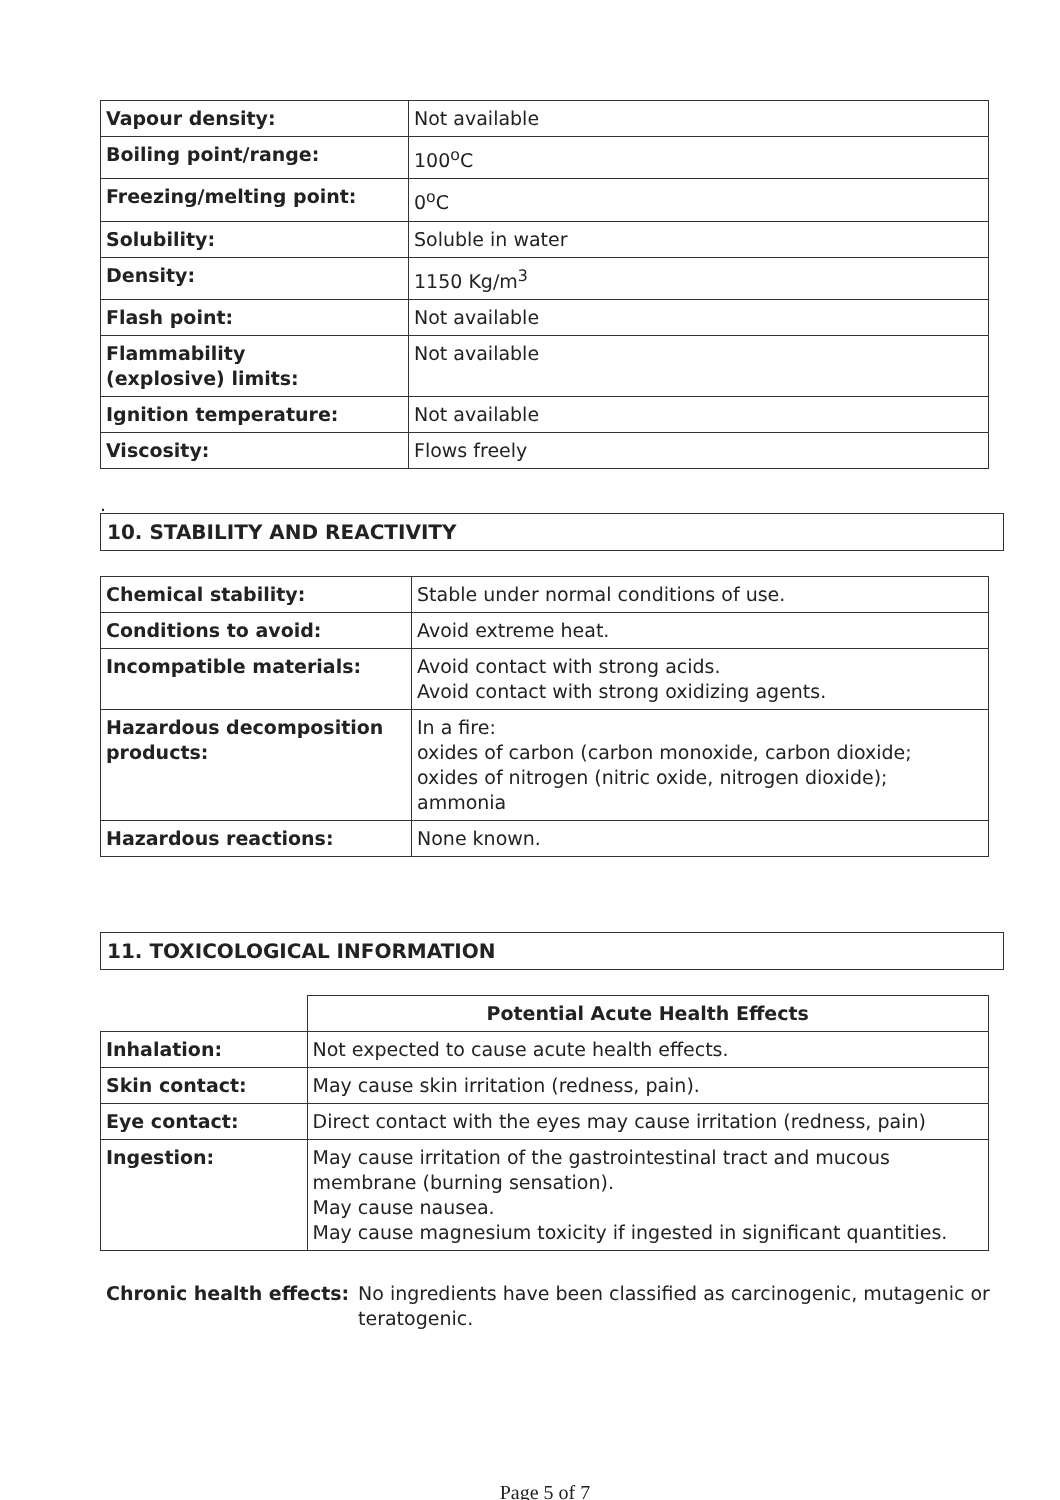| Vapour density: | Not available |
| Boiling point/range: | 100<sup>o</sup>C |
| Freezing/melting point: | 0<sup>o</sup>C |
| Solubility: | Soluble in water |
| Density: | 1150 Kg/m<sup>3</sup> |
| Flash point: | Not available |
| Flammability (explosive) limits: | Not available |
| Ignition temperature: | Not available |
| Viscosity: | Flows freely |
.
10. STABILITY AND REACTIVITY
| Chemical stability: | Stable under normal conditions of use. |
| Conditions to avoid: | Avoid extreme heat. |
| Incompatible materials: | Avoid contact with strong acids. Avoid contact with strong oxidizing agents. |
| Hazardous decomposition products: | In a fire: oxides of carbon (carbon monoxide, carbon dioxide; oxides of nitrogen (nitric oxide, nitrogen dioxide); ammonia |
| Hazardous reactions: | None known. |
11. TOXICOLOGICAL INFORMATION
| | Potential Acute Health Effects |
| Inhalation: | Not expected to cause acute health effects. |
| Skin contact: | May cause skin irritation (redness, pain). |
| Eye contact: | Direct contact with the eyes may cause irritation (redness, pain) |
| Ingestion: | May cause irritation of the gastrointestinal tract and mucous membrane (burning sensation). May cause nausea. May cause magnesium toxicity if ingested in significant quantities. |
Chronic health effects:
No ingredients have been classified as carcinogenic, mutagenic or teratogenic.
Page 5 of 7